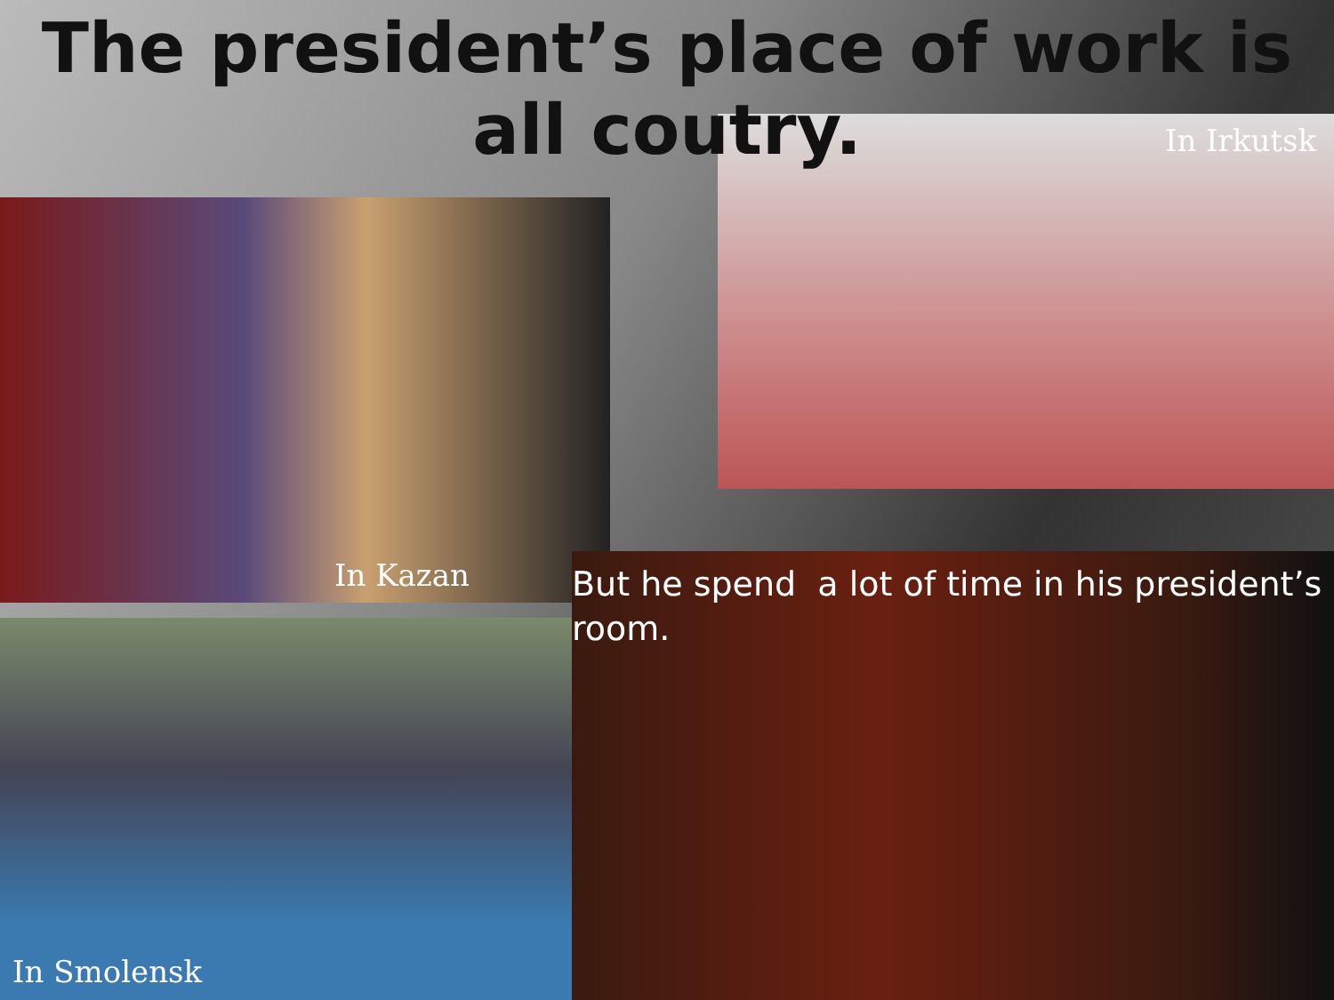The president’s place of work is
all coutry.
In Kazan
In Irkutsk
In Smolensk
But he spend a lot of time in his president’s room.